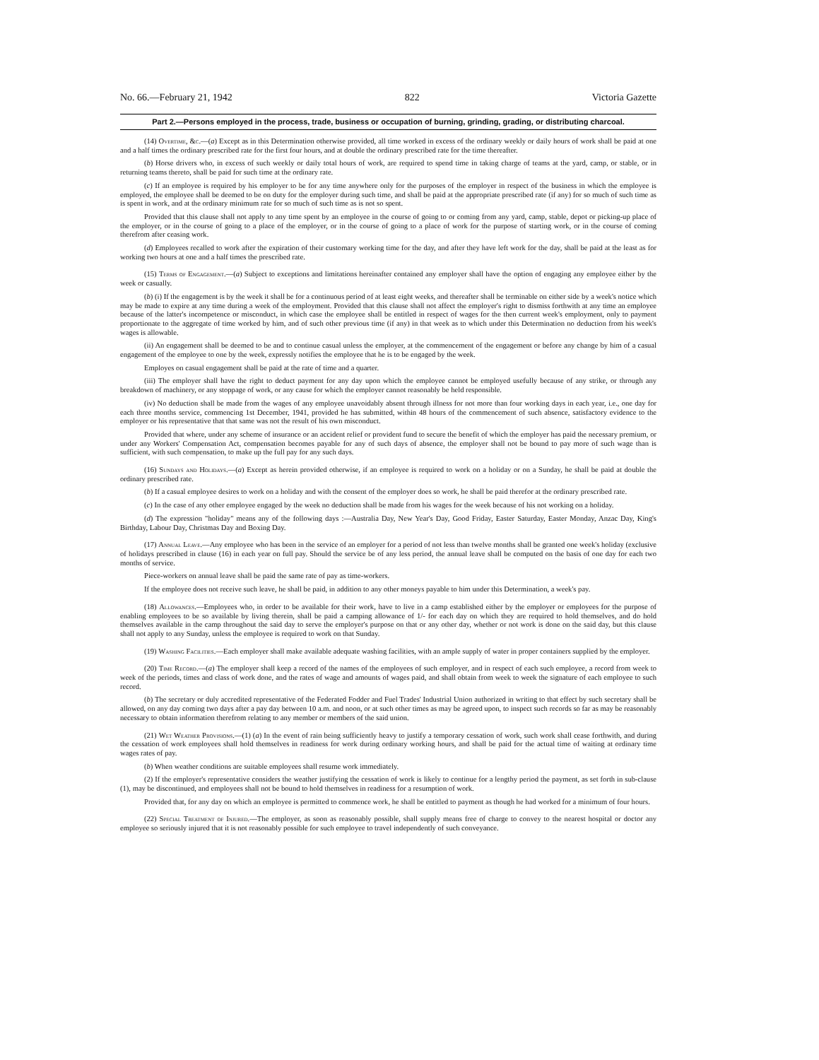No. 66.—February 21, 1942 822 Victoria Gazette
Part 2.—Persons employed in the process, trade, business or occupation of burning, grinding, grading, or distributing charcoal.
(14) Overtime, &c.—(a) Except as in this Determination otherwise provided, all time worked in excess of the ordinary weekly or daily hours of work shall be paid at one and a half times the ordinary prescribed rate for the first four hours, and at double the ordinary prescribed rate for the time thereafter.
(b) Horse drivers who, in excess of such weekly or daily total hours of work, are required to spend time in taking charge of teams at the yard, camp, or stable, or in returning teams thereto, shall be paid for such time at the ordinary rate.
(c) If an employee is required by his employer to be for any time anywhere only for the purposes of the employer in respect of the business in which the employee is employed, the employee shall be deemed to be on duty for the employer during such time, and shall be paid at the appropriate prescribed rate (if any) for so much of such time as is spent in work, and at the ordinary minimum rate for so much of such time as is not so spent.
Provided that this clause shall not apply to any time spent by an employee in the course of going to or coming from any yard, camp, stable, depot or picking-up place of the employer, or in the course of going to a place of the employer, or in the course of going to a place of work for the purpose of starting work, or in the course of coming therefrom after ceasing work.
(d) Employees recalled to work after the expiration of their customary working time for the day, and after they have left work for the day, shall be paid at the least as for working two hours at one and a half times the prescribed rate.
(15) Terms of Engagement.—(a) Subject to exceptions and limitations hereinafter contained any employer shall have the option of engaging any employee either by the week or casually.
(b) (i) If the engagement is by the week it shall be for a continuous period of at least eight weeks, and thereafter shall be terminable on either side by a week's notice which may be made to expire at any time during a week of the employment. Provided that this clause shall not affect the employer's right to dismiss forthwith at any time an employee because of the latter's incompetence or misconduct, in which case the employee shall be entitled in respect of wages for the then current week's employment, only to payment proportionate to the aggregate of time worked by him, and of such other previous time (if any) in that week as to which under this Determination no deduction from his week's wages is allowable.
(ii) An engagement shall be deemed to be and to continue casual unless the employer, at the commencement of the engagement or before any change by him of a casual engagement of the employee to one by the week, expressly notifies the employee that he is to be engaged by the week.
Employes on casual engagement shall be paid at the rate of time and a quarter.
(iii) The employer shall have the right to deduct payment for any day upon which the employee cannot be employed usefully because of any strike, or through any breakdown of machinery, or any stoppage of work, or any cause for which the employer cannot reasonably be held responsible.
(iv) No deduction shall be made from the wages of any employee unavoidably absent through illness for not more than four working days in each year, i.e., one day for each three months service, commencing 1st December, 1941, provided he has submitted, within 48 hours of the commencement of such absence, satisfactory evidence to the employer or his representative that that same was not the result of his own misconduct.
Provided that where, under any scheme of insurance or an accident relief or provident fund to secure the benefit of which the employer has paid the necessary premium, or under any Workers' Compensation Act, compensation becomes payable for any of such days of absence, the employer shall not be bound to pay more of such wage than is sufficient, with such compensation, to make up the full pay for any such days.
(16) Sundays and Holidays.—(a) Except as herein provided otherwise, if an employee is required to work on a holiday or on a Sunday, he shall be paid at double the ordinary prescribed rate.
(b) If a casual employee desires to work on a holiday and with the consent of the employer does so work, he shall be paid therefor at the ordinary prescribed rate.
(c) In the case of any other employee engaged by the week no deduction shall be made from his wages for the week because of his not working on a holiday.
(d) The expression "holiday" means any of the following days :—Australia Day, New Year's Day, Good Friday, Easter Saturday, Easter Monday, Anzac Day, King's Birthday, Labour Day, Christmas Day and Boxing Day.
(17) Annual Leave.—Any employee who has been in the service of an employer for a period of not less than twelve months shall be granted one week's holiday (exclusive of holidays prescribed in clause (16) in each year on full pay. Should the service be of any less period, the annual leave shall be computed on the basis of one day for each two months of service.
Piece-workers on annual leave shall be paid the same rate of pay as time-workers.
If the employee does not receive such leave, he shall be paid, in addition to any other moneys payable to him under this Determination, a week's pay.
(18) Allowances.—Employees who, in order to be available for their work, have to live in a camp established either by the employer or employees for the purpose of enabling employees to be so available by living therein, shall be paid a camping allowance of 1/- for each day on which they are required to hold themselves, and do hold themselves available in the camp throughout the said day to serve the employer's purpose on that or any other day, whether or not work is done on the said day, but this clause shall not apply to any Sunday, unless the employee is required to work on that Sunday.
(19) Washing Facilities.—Each employer shall make available adequate washing facilities, with an ample supply of water in proper containers supplied by the employer.
(20) Time Record.—(a) The employer shall keep a record of the names of the employees of such employer, and in respect of each such employee, a record from week to week of the periods, times and class of work done, and the rates of wage and amounts of wages paid, and shall obtain from week to week the signature of each employee to such record.
(b) The secretary or duly accredited representative of the Federated Fodder and Fuel Trades' Industrial Union authorized in writing to that effect by such secretary shall be allowed, on any day coming two days after a pay day between 10 a.m. and noon, or at such other times as may be agreed upon, to inspect such records so far as may be reasonably necessary to obtain information therefrom relating to any member or members of the said union.
(21) Wet Weather Provisions.—(1) (a) In the event of rain being sufficiently heavy to justify a temporary cessation of work, such work shall cease forthwith, and during the cessation of work employees shall hold themselves in readiness for work during ordinary working hours, and shall be paid for the actual time of waiting at ordinary time wages rates of pay.
(b) When weather conditions are suitable employees shall resume work immediately.
(2) If the employer's representative considers the weather justifying the cessation of work is likely to continue for a lengthy period the payment, as set forth in sub-clause (1), may be discontinued, and employees shall not be bound to hold themselves in readiness for a resumption of work.
Provided that, for any day on which an employee is permitted to commence work, he shall be entitled to payment as though he had worked for a minimum of four hours.
(22) Special Treatment of Injured.—The employer, as soon as reasonably possible, shall supply means free of charge to convey to the nearest hospital or doctor any employee so seriously injured that it is not reasonably possible for such employee to travel independently of such conveyance.